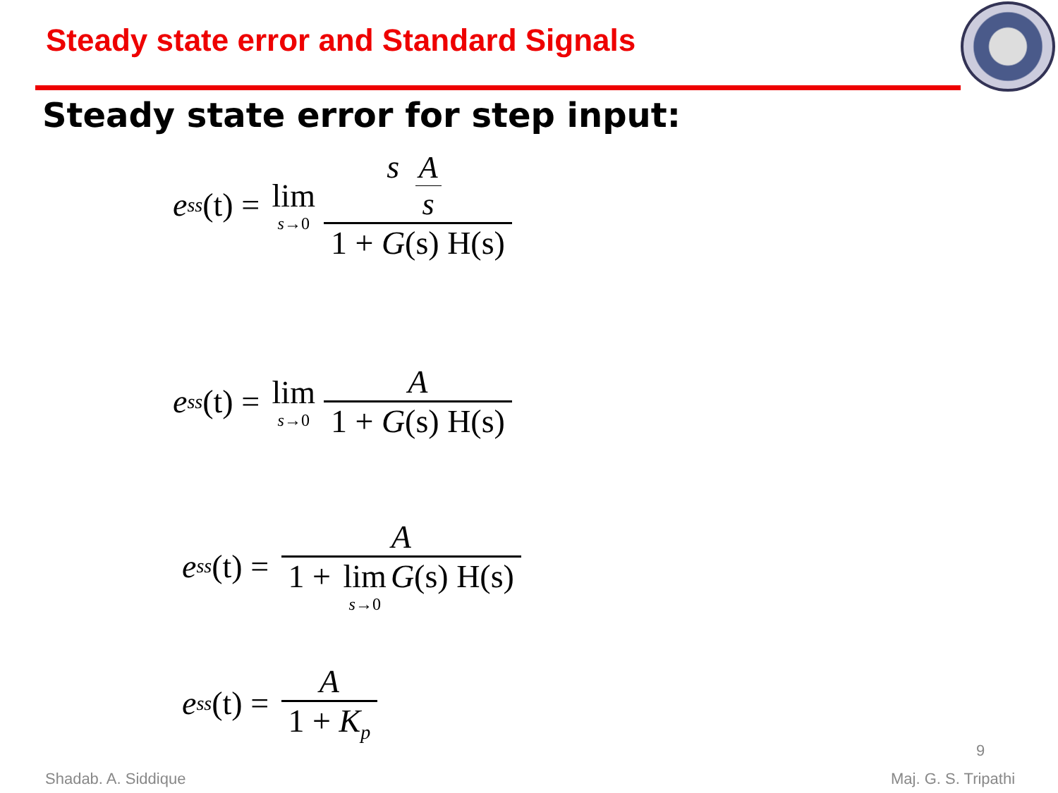Steady state error and Standard Signals
Steady state error for step input:
e<sub>ss</sub> (t) = lim s→0 s A s 1 + G(s) H(s)
e<sub>ss</sub> (t) = lim s→0 A 1 + G(s) H(s)
e<sub>ss</sub> (t) = A 1 + lim s→0 G(s) H(s)
e<sub>ss</sub> (t) = A 1 + K<sub>p</sub>
9
Shadab. A. Siddique Maj. G. S. Tripathi